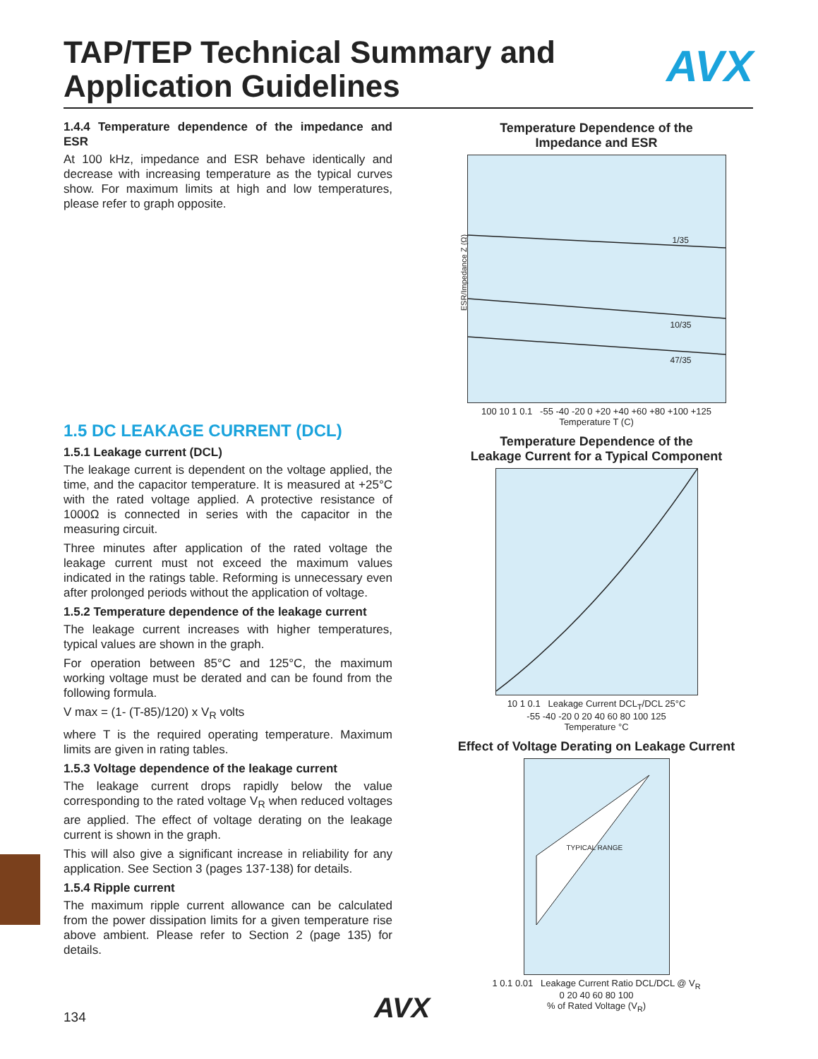TAP/TEP Technical Summary and
Application Guidelines
AVX
1.4.4 Temperature dependence of the impedance and ESR
At 100 kHz, impedance and ESR behave identically and decrease with increasing temperature as the typical curves show. For maximum limits at high and low temperatures, please refer to graph opposite.
1.5 DC LEAKAGE CURRENT (DCL)
1.5.1 Leakage current (DCL)
The leakage current is dependent on the voltage applied, the time, and the capacitor temperature. It is measured at +25°C with the rated voltage applied. A protective resistance of 1000Ω is connected in series with the capacitor in the measuring circuit.
Three minutes after application of the rated voltage the leakage current must not exceed the maximum values indicated in the ratings table. Reforming is unnecessary even after prolonged periods without the application of voltage.
1.5.2 Temperature dependence of the leakage current
The leakage current increases with higher temperatures, typical values are shown in the graph.
For operation between 85°C and 125°C, the maximum working voltage must be derated and can be found from the following formula.
V max = (1- (T-85)/120) x V<sub>R</sub> volts
where T is the required operating temperature. Maximum limits are given in rating tables.
1.5.3 Voltage dependence of the leakage current
The leakage current drops rapidly below the value corresponding to the rated voltage V<sub>R</sub> when reduced voltages are applied. The effect of voltage derating on the leakage current is shown in the graph.
This will also give a significant increase in reliability for any application. See Section 3 (pages 137-138) for details.
1.5.4 Ripple current
The maximum ripple current allowance can be calculated from the power dissipation limits for a given temperature rise above ambient. Please refer to Section 2 (page 135) for details.
Temperature Dependence of the
Impedance and ESR
ESR/Impedance Z (Ω)
1/35
10/35
47/35
100 10 1 0.1 -55 -40 -20 0 +20 +40 +60 +80 +100 +125
Temperature T (C)
Temperature Dependence of the
Leakage Current for a Typical Component
10 1 0.1 Leakage Current DCL<sub>T</sub>/DCL 25°C
-55 -40 -20 0 20 40 60 80 100 125
Temperature °C
Effect of Voltage Derating on Leakage Current
TYPICAL RANGE
1 0.1 0.01 Leakage Current Ratio DCL/DCL @ V<sub>R</sub>
0 20 40 60 80 100
% of Rated Voltage (V<sub>R</sub>)
134 AVX